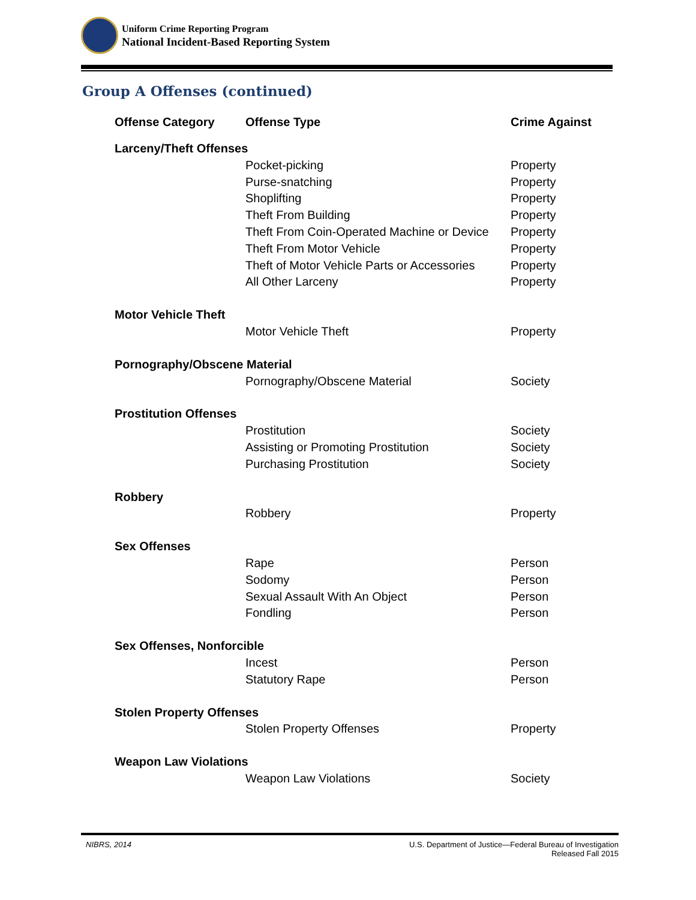Uniform Crime Reporting Program
National Incident-Based Reporting System
Group A Offenses (continued)
| Offense Category | Offense Type | Crime Against |
| --- | --- | --- |
| Larceny/Theft Offenses | | |
| | Pocket-picking | Property |
| | Purse-snatching | Property |
| | Shoplifting | Property |
| | Theft From Building | Property |
| | Theft From Coin-Operated Machine or Device | Property |
| | Theft From Motor Vehicle | Property |
| | Theft of Motor Vehicle Parts or Accessories | Property |
| | All Other Larceny | Property |
| Motor Vehicle Theft | | |
| | Motor Vehicle Theft | Property |
| Pornography/Obscene Material | | |
| | Pornography/Obscene Material | Society |
| Prostitution Offenses | | |
| | Prostitution | Society |
| | Assisting or Promoting Prostitution | Society |
| | Purchasing Prostitution | Society |
| Robbery | | |
| | Robbery | Property |
| Sex Offenses | | |
| | Rape | Person |
| | Sodomy | Person |
| | Sexual Assault With An Object | Person |
| | Fondling | Person |
| Sex Offenses, Nonforcible | | |
| | Incest | Person |
| | Statutory Rape | Person |
| Stolen Property Offenses | | |
| | Stolen Property Offenses | Property |
| Weapon Law Violations | | |
| | Weapon Law Violations | Society |
NIBRS, 2014 U.S. Department of Justice—Federal Bureau of Investigation
Released Fall 2015